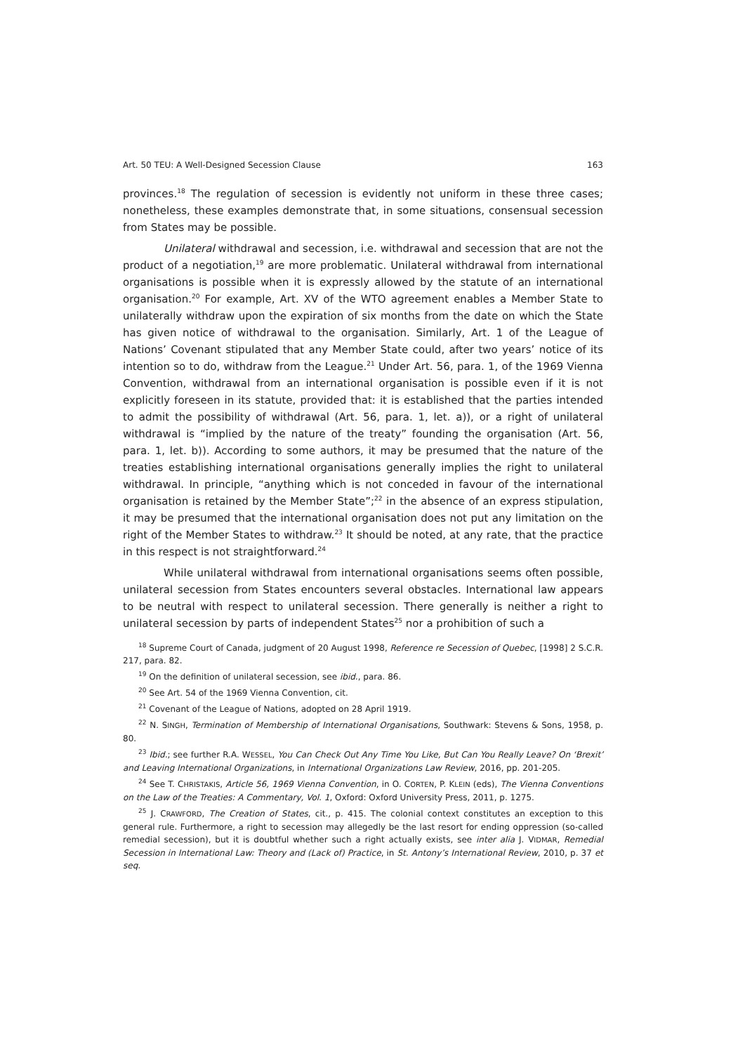Art. 50 TEU: A Well-Designed Secession Clause 163
provinces.<sup>18</sup> The regulation of secession is evidently not uniform in these three cases; nonetheless, these examples demonstrate that, in some situations, consensual secession from States may be possible.
Unilateral withdrawal and secession, i.e. withdrawal and secession that are not the product of a negotiation,<sup>19</sup> are more problematic. Unilateral withdrawal from international organisations is possible when it is expressly allowed by the statute of an international organisation.<sup>20</sup> For example, Art. XV of the WTO agreement enables a Member State to unilaterally withdraw upon the expiration of six months from the date on which the State has given notice of withdrawal to the organisation. Similarly, Art. 1 of the League of Nations’ Covenant stipulated that any Member State could, after two years’ notice of its intention so to do, withdraw from the League.<sup>21</sup> Under Art. 56, para. 1, of the 1969 Vienna Convention, withdrawal from an international organisation is possible even if it is not explicitly foreseen in its statute, provided that: it is established that the parties intended to admit the possibility of withdrawal (Art. 56, para. 1, let. a)), or a right of unilateral withdrawal is “implied by the nature of the treaty” founding the organisation (Art. 56, para. 1, let. b)). According to some authors, it may be presumed that the nature of the treaties establishing international organisations generally implies the right to unilateral withdrawal. In principle, “anything which is not conceded in favour of the international organisation is retained by the Member State”;<sup>22</sup> in the absence of an express stipulation, it may be presumed that the international organisation does not put any limitation on the right of the Member States to withdraw.<sup>23</sup> It should be noted, at any rate, that the practice in this respect is not straightforward.<sup>24</sup>
While unilateral withdrawal from international organisations seems often possible, unilateral secession from States encounters several obstacles. International law appears to be neutral with respect to unilateral secession. There generally is neither a right to unilateral secession by parts of independent States<sup>25</sup> nor a prohibition of such a
<sup>18</sup> Supreme Court of Canada, judgment of 20 August 1998, Reference re Secession of Quebec, [1998] 2 S.C.R. 217, para. 82.
<sup>19</sup> On the definition of unilateral secession, see ibid., para. 86.
<sup>20</sup> See Art. 54 of the 1969 Vienna Convention, cit.
<sup>21</sup> Covenant of the League of Nations, adopted on 28 April 1919.
<sup>22</sup> N. SINGH, Termination of Membership of International Organisations, Southwark: Stevens & Sons, 1958, p. 80.
<sup>23</sup> Ibid.; see further R.A. WESSEL, You Can Check Out Any Time You Like, But Can You Really Leave? On ‘Brexit’ and Leaving International Organizations, in International Organizations Law Review, 2016, pp. 201-205.
<sup>24</sup> See T. CHRISTAKIS, Article 56, 1969 Vienna Convention, in O. CORTEN, P. KLEIN (eds), The Vienna Conventions on the Law of the Treaties: A Commentary, Vol. 1, Oxford: Oxford University Press, 2011, p. 1275.
<sup>25</sup> J. CRAWFORD, The Creation of States, cit., p. 415. The colonial context constitutes an exception to this general rule. Furthermore, a right to secession may allegedly be the last resort for ending oppression (so-called remedial secession), but it is doubtful whether such a right actually exists, see inter alia J. VIDMAR, Remedial Secession in International Law: Theory and (Lack of) Practice, in St. Antony’s International Review, 2010, p. 37 et seq.